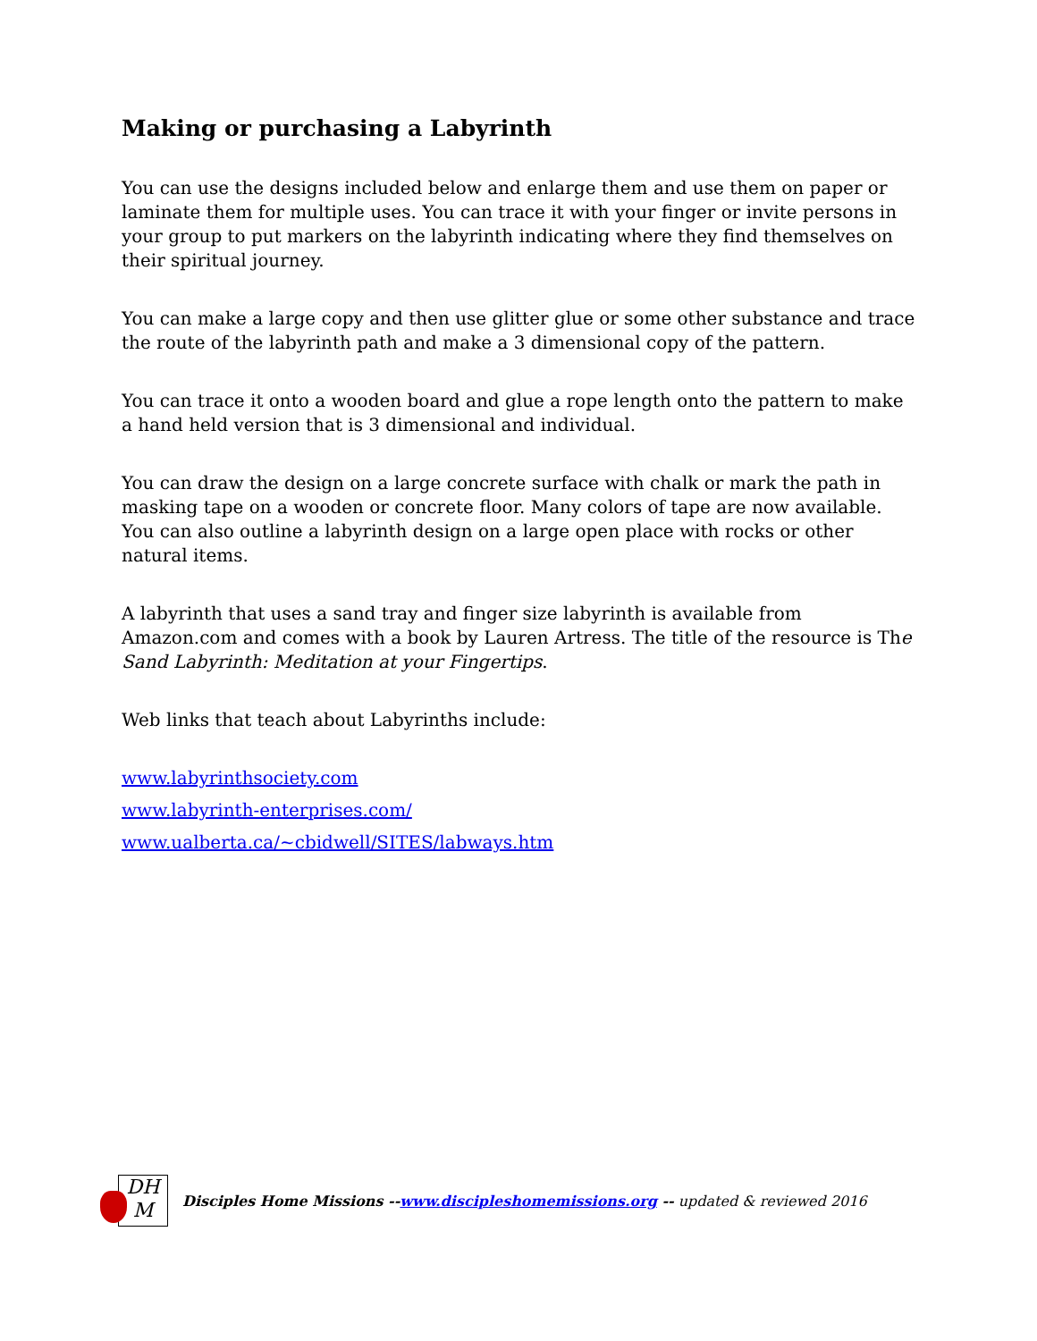Making or purchasing a Labyrinth
You can use the designs included below and enlarge them and use them on paper or laminate them for multiple uses. You can trace it with your finger or invite persons in your group to put markers on the labyrinth indicating where they find themselves on their spiritual journey.
You can make a large copy and then use glitter glue or some other substance and trace the route of the labyrinth path and make a 3 dimensional copy of the pattern.
You can trace it onto a wooden board and glue a rope length onto the pattern to make a hand held version that is 3 dimensional and individual.
You can draw the design on a large concrete surface with chalk or mark the path in masking tape on a wooden or concrete floor. Many colors of tape are now available. You can also outline a labyrinth design on a large open place with rocks or other natural items.
A labyrinth that uses a sand tray and finger size labyrinth is available from Amazon.com and comes with a book by Lauren Artress. The title of the resource is The Sand Labyrinth: Meditation at your Fingertips.
Web links that teach about Labyrinths include:
www.labyrinthsociety.com
www.labyrinth-enterprises.com/
www.ualberta.ca/~cbidwell/SITES/labways.htm
DH
M
Disciples Home Missions --www.discipleshomemissions.org -- updated & reviewed 2016